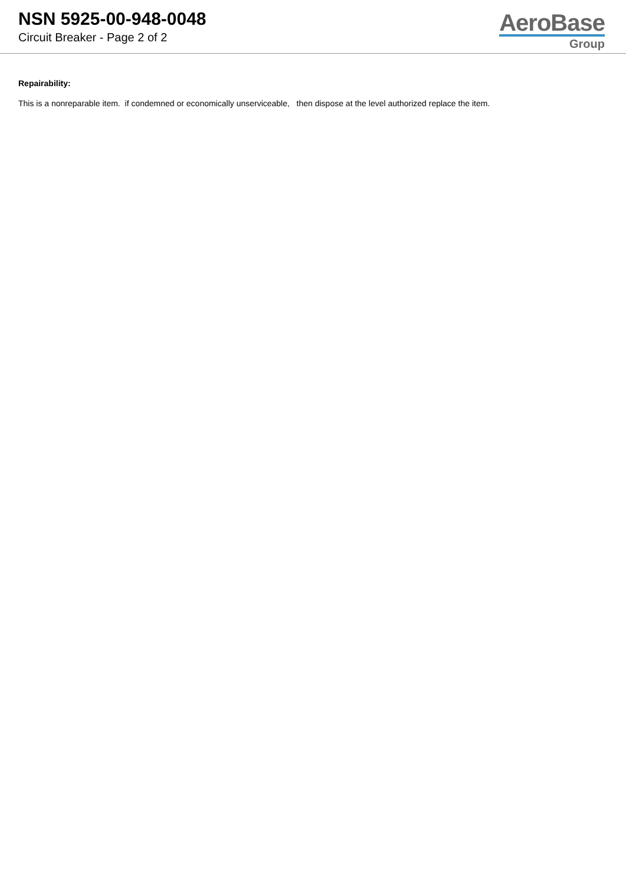NSN 5925-00-948-0048
Circuit Breaker - Page 2 of 2
AeroBase
Group
Repairability:
This is a nonreparable item. if condemned or economically unserviceable, then dispose at the level authorized replace the item.